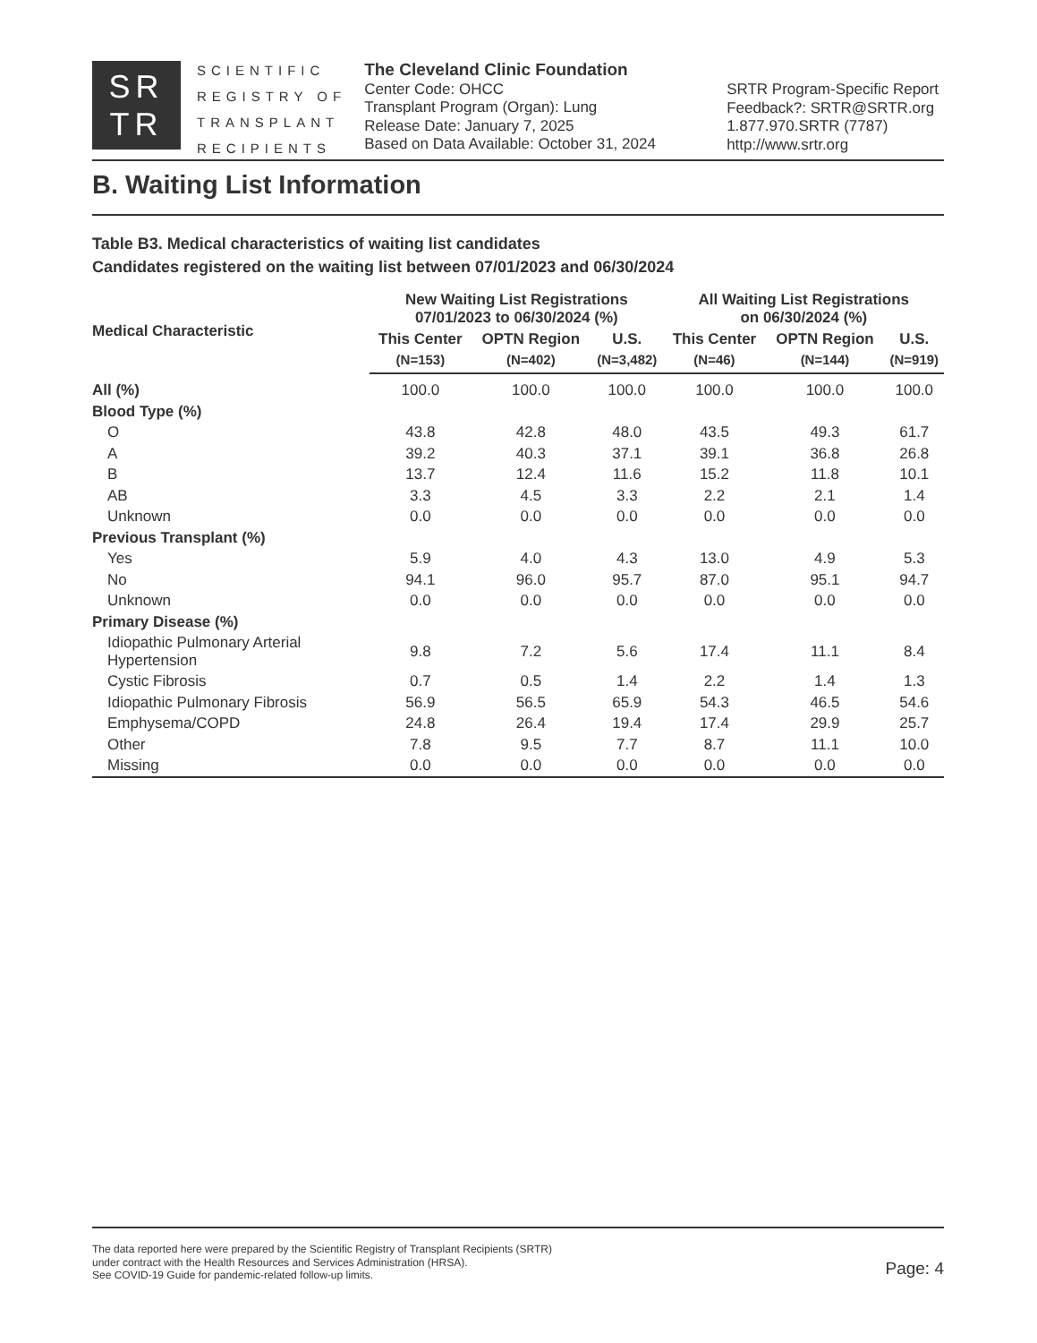SR
TR
SCIENTIFIC
REGISTRY OF
TRANSPLANT
RECIPIENTS
The Cleveland Clinic Foundation
Center Code: OHCC
Transplant Program (Organ): Lung
Release Date: January 7, 2025
Based on Data Available: October 31, 2024
SRTR Program-Specific Report
Feedback?: SRTR@SRTR.org
1.877.970.SRTR (7787)
http://www.srtr.org
B. Waiting List Information
Table B3. Medical characteristics of waiting list candidates
Candidates registered on the waiting list between 07/01/2023 and 06/30/2024
| Medical Characteristic | New Waiting List Registrations 07/01/2023 to 06/30/2024 (%) | | | All Waiting List Registrations on 06/30/2024 (%) | | |
| --- | --- | --- | --- | --- | --- | --- |
| | This Center | OPTN Region | U.S. | This Center | OPTN Region | U.S. |
| | (N=153) | (N=402) | (N=3,482) | (N=46) | (N=144) | (N=919) |
| All (%) | 100.0 | 100.0 | 100.0 | 100.0 | 100.0 | 100.0 |
| Blood Type (%) | | | | | | |
| O | 43.8 | 42.8 | 48.0 | 43.5 | 49.3 | 61.7 |
| A | 39.2 | 40.3 | 37.1 | 39.1 | 36.8 | 26.8 |
| B | 13.7 | 12.4 | 11.6 | 15.2 | 11.8 | 10.1 |
| AB | 3.3 | 4.5 | 3.3 | 2.2 | 2.1 | 1.4 |
| Unknown | 0.0 | 0.0 | 0.0 | 0.0 | 0.0 | 0.0 |
| Previous Transplant (%) | | | | | | |
| Yes | 5.9 | 4.0 | 4.3 | 13.0 | 4.9 | 5.3 |
| No | 94.1 | 96.0 | 95.7 | 87.0 | 95.1 | 94.7 |
| Unknown | 0.0 | 0.0 | 0.0 | 0.0 | 0.0 | 0.0 |
| Primary Disease (%) | | | | | | |
| Idiopathic Pulmonary Arterial Hypertension | 9.8 | 7.2 | 5.6 | 17.4 | 11.1 | 8.4 |
| Cystic Fibrosis | 0.7 | 0.5 | 1.4 | 2.2 | 1.4 | 1.3 |
| Idiopathic Pulmonary Fibrosis | 56.9 | 56.5 | 65.9 | 54.3 | 46.5 | 54.6 |
| Emphysema/COPD | 24.8 | 26.4 | 19.4 | 17.4 | 29.9 | 25.7 |
| Other | 7.8 | 9.5 | 7.7 | 8.7 | 11.1 | 10.0 |
| Missing | 0.0 | 0.0 | 0.0 | 0.0 | 0.0 | 0.0 |
The data reported here were prepared by the Scientific Registry of Transplant Recipients (SRTR)
under contract with the Health Resources and Services Administration (HRSA).
See COVID-19 Guide for pandemic-related follow-up limits.
Page: 4